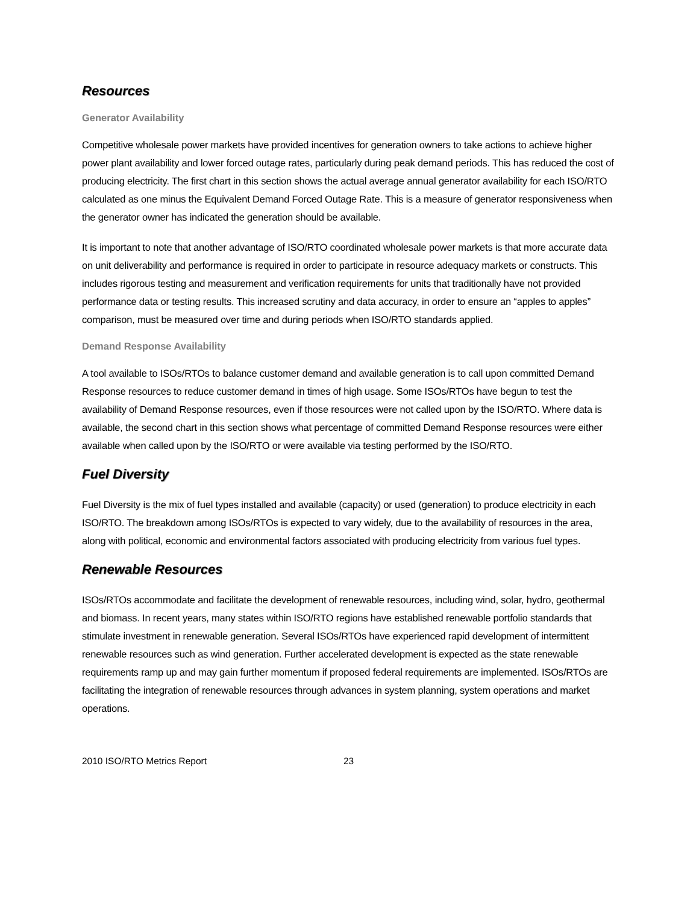Resources
Generator Availability
Competitive wholesale power markets have provided incentives for generation owners to take actions to achieve higher power plant availability and lower forced outage rates, particularly during peak demand periods. This has reduced the cost of producing electricity. The first chart in this section shows the actual average annual generator availability for each ISO/RTO calculated as one minus the Equivalent Demand Forced Outage Rate. This is a measure of generator responsiveness when the generator owner has indicated the generation should be available.
It is important to note that another advantage of ISO/RTO coordinated wholesale power markets is that more accurate data on unit deliverability and performance is required in order to participate in resource adequacy markets or constructs. This includes rigorous testing and measurement and verification requirements for units that traditionally have not provided performance data or testing results. This increased scrutiny and data accuracy, in order to ensure an “apples to apples” comparison, must be measured over time and during periods when ISO/RTO standards applied.
Demand Response Availability
A tool available to ISOs/RTOs to balance customer demand and available generation is to call upon committed Demand Response resources to reduce customer demand in times of high usage. Some ISOs/RTOs have begun to test the availability of Demand Response resources, even if those resources were not called upon by the ISO/RTO. Where data is available, the second chart in this section shows what percentage of committed Demand Response resources were either available when called upon by the ISO/RTO or were available via testing performed by the ISO/RTO.
Fuel Diversity
Fuel Diversity is the mix of fuel types installed and available (capacity) or used (generation) to produce electricity in each ISO/RTO. The breakdown among ISOs/RTOs is expected to vary widely, due to the availability of resources in the area, along with political, economic and environmental factors associated with producing electricity from various fuel types.
Renewable Resources
ISOs/RTOs accommodate and facilitate the development of renewable resources, including wind, solar, hydro, geothermal and biomass. In recent years, many states within ISO/RTO regions have established renewable portfolio standards that stimulate investment in renewable generation. Several ISOs/RTOs have experienced rapid development of intermittent renewable resources such as wind generation. Further accelerated development is expected as the state renewable requirements ramp up and may gain further momentum if proposed federal requirements are implemented. ISOs/RTOs are facilitating the integration of renewable resources through advances in system planning, system operations and market operations.
2010 ISO/RTO Metrics Report 23